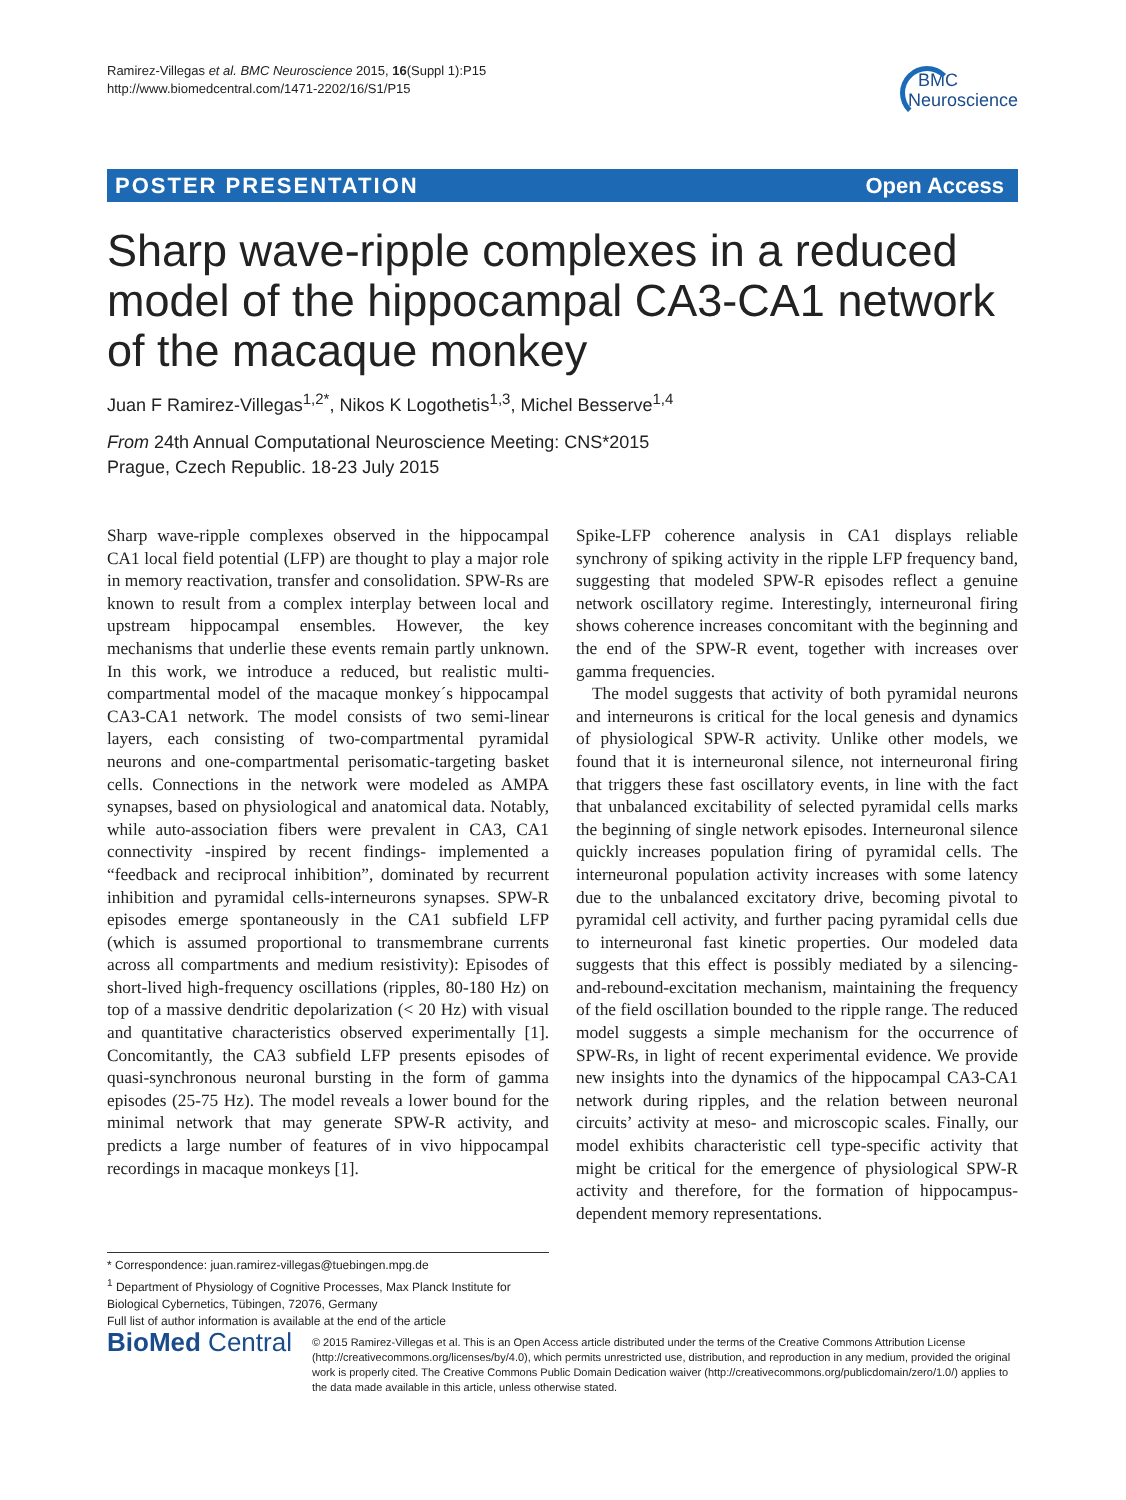Ramirez-Villegas et al. BMC Neuroscience 2015, 16(Suppl 1):P15
http://www.biomedcentral.com/1471-2202/16/S1/P15
BMC
Neuroscience
POSTER PRESENTATION Open Access
Sharp wave-ripple complexes in a reduced model of the hippocampal CA3-CA1 network of the macaque monkey
Juan F Ramirez-Villegas<sup>1,2*</sup>, Nikos K Logothetis<sup>1,3</sup>, Michel Besserve<sup>1,4</sup>
From 24th Annual Computational Neuroscience Meeting: CNS*2015
Prague, Czech Republic. 18-23 July 2015
Sharp wave-ripple complexes observed in the hippocampal CA1 local field potential (LFP) are thought to play a major role in memory reactivation, transfer and consolidation. SPW-Rs are known to result from a complex interplay between local and upstream hippocampal ensembles. However, the key mechanisms that underlie these events remain partly unknown. In this work, we introduce a reduced, but realistic multi-compartmental model of the macaque monkey´s hippocampal CA3-CA1 network. The model consists of two semi-linear layers, each consisting of two-compartmental pyramidal neurons and one-compartmental perisomatic-targeting basket cells. Connections in the network were modeled as AMPA synapses, based on physiological and anatomical data. Notably, while auto-association fibers were prevalent in CA3, CA1 connectivity -inspired by recent findings- implemented a “feedback and reciprocal inhibition”, dominated by recurrent inhibition and pyramidal cells-interneurons synapses. SPW-R episodes emerge spontaneously in the CA1 subfield LFP (which is assumed proportional to transmembrane currents across all compartments and medium resistivity): Episodes of short-lived high-frequency oscillations (ripples, 80-180 Hz) on top of a massive dendritic depolarization (< 20 Hz) with visual and quantitative characteristics observed experimentally [1]. Concomitantly, the CA3 subfield LFP presents episodes of quasi-synchronous neuronal bursting in the form of gamma episodes (25-75 Hz). The model reveals a lower bound for the minimal network that may generate SPW-R activity, and predicts a large number of features of in vivo hippocampal recordings in macaque monkeys [1].
Spike-LFP coherence analysis in CA1 displays reliable synchrony of spiking activity in the ripple LFP frequency band, suggesting that modeled SPW-R episodes reflect a genuine network oscillatory regime. Interestingly, interneuronal firing shows coherence increases concomitant with the beginning and the end of the SPW-R event, together with increases over gamma frequencies.
The model suggests that activity of both pyramidal neurons and interneurons is critical for the local genesis and dynamics of physiological SPW-R activity. Unlike other models, we found that it is interneuronal silence, not interneuronal firing that triggers these fast oscillatory events, in line with the fact that unbalanced excitability of selected pyramidal cells marks the beginning of single network episodes. Interneuronal silence quickly increases population firing of pyramidal cells. The interneuronal population activity increases with some latency due to the unbalanced excitatory drive, becoming pivotal to pyramidal cell activity, and further pacing pyramidal cells due to interneuronal fast kinetic properties. Our modeled data suggests that this effect is possibly mediated by a silencing-and-rebound-excitation mechanism, maintaining the frequency of the field oscillation bounded to the ripple range. The reduced model suggests a simple mechanism for the occurrence of SPW-Rs, in light of recent experimental evidence. We provide new insights into the dynamics of the hippocampal CA3-CA1 network during ripples, and the relation between neuronal circuits’ activity at meso- and microscopic scales. Finally, our model exhibits characteristic cell type-specific activity that might be critical for the emergence of physiological SPW-R activity and therefore, for the formation of hippocampus-dependent memory representations.
* Correspondence: juan.ramirez-villegas@tuebingen.mpg.de
<sup>1</sup> Department of Physiology of Cognitive Processes, Max Planck Institute for Biological Cybernetics, Tübingen, 72076, Germany
Full list of author information is available at the end of the article
BioMed Central
© 2015 Ramirez-Villegas et al. This is an Open Access article distributed under the terms of the Creative Commons Attribution License (http://creativecommons.org/licenses/by/4.0), which permits unrestricted use, distribution, and reproduction in any medium, provided the original work is properly cited. The Creative Commons Public Domain Dedication waiver (http://creativecommons.org/publicdomain/zero/1.0/) applies to the data made available in this article, unless otherwise stated.